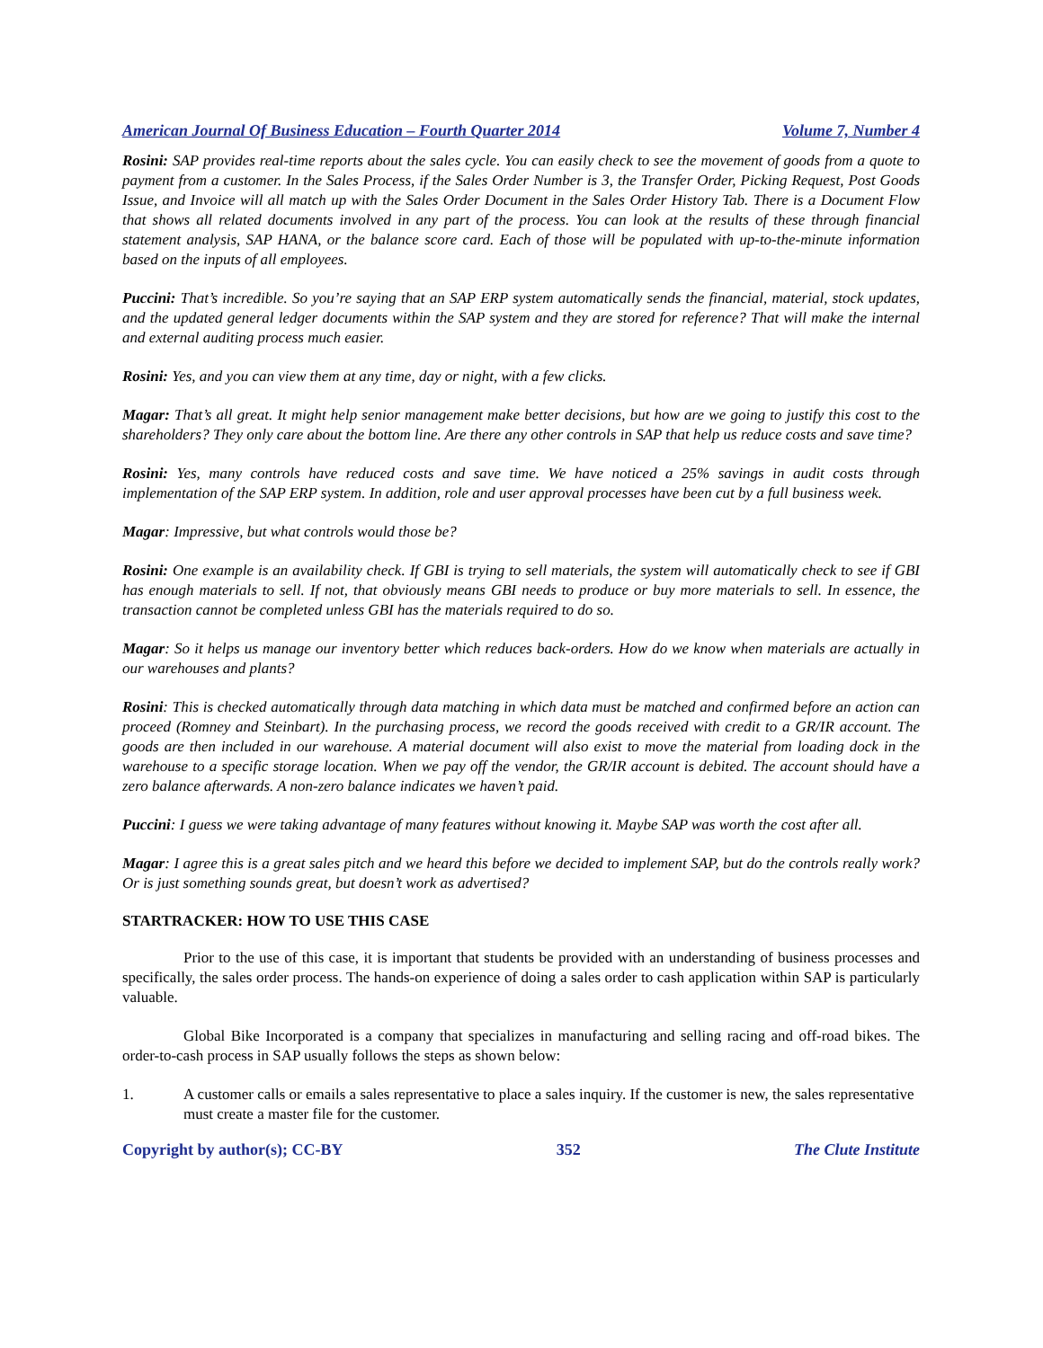American Journal Of Business Education – Fourth Quarter 2014 Volume 7, Number 4
Rosini: SAP provides real-time reports about the sales cycle. You can easily check to see the movement of goods from a quote to payment from a customer. In the Sales Process, if the Sales Order Number is 3, the Transfer Order, Picking Request, Post Goods Issue, and Invoice will all match up with the Sales Order Document in the Sales Order History Tab. There is a Document Flow that shows all related documents involved in any part of the process. You can look at the results of these through financial statement analysis, SAP HANA, or the balance score card. Each of those will be populated with up-to-the-minute information based on the inputs of all employees.
Puccini: That’s incredible. So you’re saying that an SAP ERP system automatically sends the financial, material, stock updates, and the updated general ledger documents within the SAP system and they are stored for reference? That will make the internal and external auditing process much easier.
Rosini: Yes, and you can view them at any time, day or night, with a few clicks.
Magar: That’s all great. It might help senior management make better decisions, but how are we going to justify this cost to the shareholders? They only care about the bottom line. Are there any other controls in SAP that help us reduce costs and save time?
Rosini: Yes, many controls have reduced costs and save time. We have noticed a 25% savings in audit costs through implementation of the SAP ERP system. In addition, role and user approval processes have been cut by a full business week.
Magar: Impressive, but what controls would those be?
Rosini: One example is an availability check. If GBI is trying to sell materials, the system will automatically check to see if GBI has enough materials to sell. If not, that obviously means GBI needs to produce or buy more materials to sell. In essence, the transaction cannot be completed unless GBI has the materials required to do so.
Magar: So it helps us manage our inventory better which reduces back-orders. How do we know when materials are actually in our warehouses and plants?
Rosini: This is checked automatically through data matching in which data must be matched and confirmed before an action can proceed (Romney and Steinbart). In the purchasing process, we record the goods received with credit to a GR/IR account. The goods are then included in our warehouse. A material document will also exist to move the material from loading dock in the warehouse to a specific storage location. When we pay off the vendor, the GR/IR account is debited. The account should have a zero balance afterwards. A non-zero balance indicates we haven’t paid.
Puccini: I guess we were taking advantage of many features without knowing it. Maybe SAP was worth the cost after all.
Magar: I agree this is a great sales pitch and we heard this before we decided to implement SAP, but do the controls really work? Or is just something sounds great, but doesn’t work as advertised?
STARTRACKER: HOW TO USE THIS CASE
Prior to the use of this case, it is important that students be provided with an understanding of business processes and specifically, the sales order process. The hands-on experience of doing a sales order to cash application within SAP is particularly valuable.
Global Bike Incorporated is a company that specializes in manufacturing and selling racing and off-road bikes. The order-to-cash process in SAP usually follows the steps as shown below:
1. A customer calls or emails a sales representative to place a sales inquiry. If the customer is new, the sales representative must create a master file for the customer.
Copyright by author(s); CC-BY 352 The Clute Institute